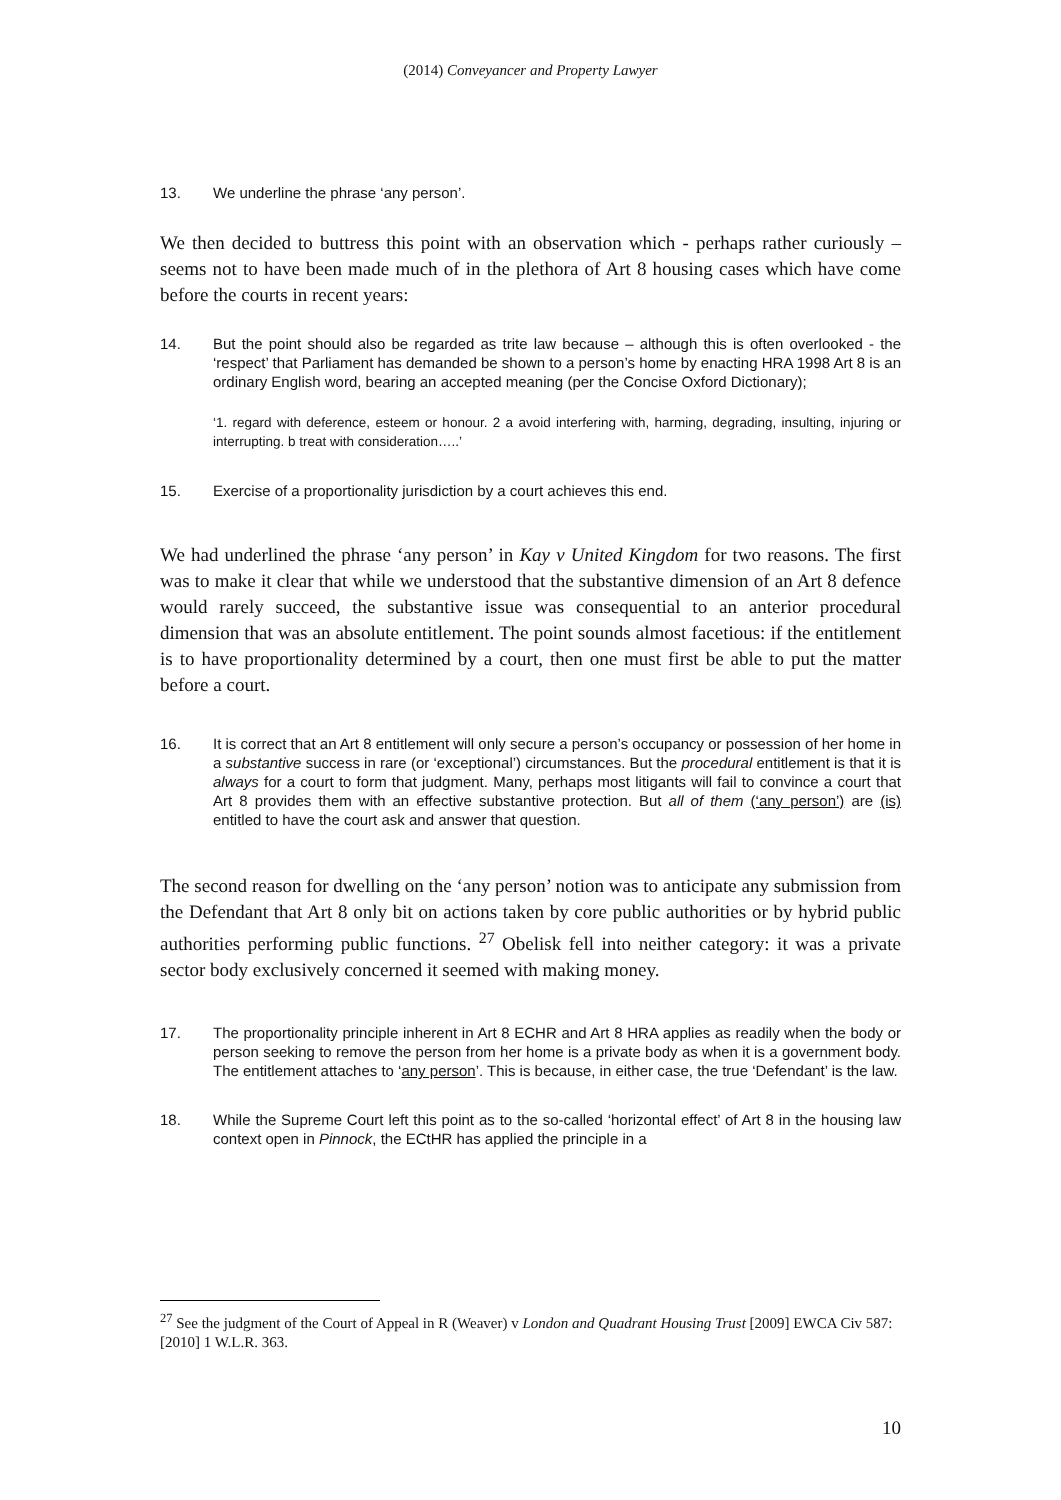(2014) Conveyancer and Property Lawyer
13. We underline the phrase ‘any person’.
We then decided to buttress this point with an observation which - perhaps rather curiously – seems not to have been made much of in the plethora of Art 8 housing cases which have come before the courts in recent years:
14. But the point should also be regarded as trite law because – although this is often overlooked - the ‘respect’ that Parliament has demanded be shown to a person’s home by enacting HRA 1998 Art 8 is an ordinary English word, bearing an accepted meaning (per the Concise Oxford Dictionary);
‘1. regard with deference, esteem or honour. 2 a avoid interfering with, harming, degrading, insulting, injuring or interrupting. b treat with consideration…..’
15. Exercise of a proportionality jurisdiction by a court achieves this end.
We had underlined the phrase ‘any person’ in Kay v United Kingdom for two reasons. The first was to make it clear that while we understood that the substantive dimension of an Art 8 defence would rarely succeed, the substantive issue was consequential to an anterior procedural dimension that was an absolute entitlement. The point sounds almost facetious: if the entitlement is to have proportionality determined by a court, then one must first be able to put the matter before a court.
16. It is correct that an Art 8 entitlement will only secure a person’s occupancy or possession of her home in a substantive success in rare (or ‘exceptional’) circumstances. But the procedural entitlement is that it is always for a court to form that judgment. Many, perhaps most litigants will fail to convince a court that Art 8 provides them with an effective substantive protection. But all of them (‘any person’) are (is) entitled to have the court ask and answer that question.
The second reason for dwelling on the ‘any person’ notion was to anticipate any submission from the Defendant that Art 8 only bit on actions taken by core public authorities or by hybrid public authorities performing public functions. <sup>27</sup> Obelisk fell into neither category: it was a private sector body exclusively concerned it seemed with making money.
17. The proportionality principle inherent in Art 8 ECHR and Art 8 HRA applies as readily when the body or person seeking to remove the person from her home is a private body as when it is a government body. The entitlement attaches to ‘any person’. This is because, in either case, the true ‘Defendant’ is the law.
18. While the Supreme Court left this point as to the so-called ‘horizontal effect’ of Art 8 in the housing law context open in Pinnock, the ECtHR has applied the principle in a
<sup>27</sup> See the judgment of the Court of Appeal in R (Weaver) v London and Quadrant Housing Trust [2009] EWCA Civ 587: [2010] 1 W.L.R. 363.
10